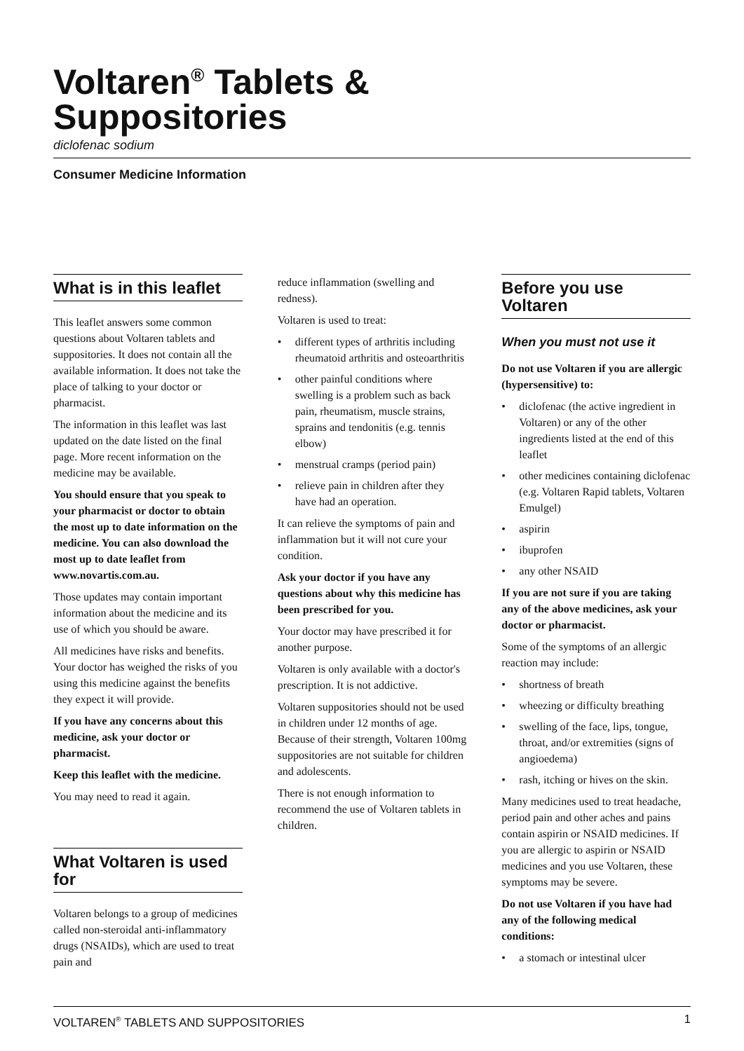Voltaren<sup>®</sup> Tablets &
Suppositories
diclofenac sodium
Consumer Medicine Information
What is in this leaflet
This leaflet answers some common questions about Voltaren tablets and suppositories. It does not contain all the available information. It does not take the place of talking to your doctor or pharmacist.
The information in this leaflet was last updated on the date listed on the final page. More recent information on the medicine may be available.
You should ensure that you speak to your pharmacist or doctor to obtain the most up to date information on the medicine. You can also download the most up to date leaflet from www.novartis.com.au.
Those updates may contain important information about the medicine and its use of which you should be aware.
All medicines have risks and benefits. Your doctor has weighed the risks of you using this medicine against the benefits they expect it will provide.
If you have any concerns about this medicine, ask your doctor or pharmacist.
Keep this leaflet with the medicine.
You may need to read it again.
What Voltaren is used for
Voltaren belongs to a group of medicines called non-steroidal anti-inflammatory drugs (NSAIDs), which are used to treat pain and
reduce inflammation (swelling and redness).
Voltaren is used to treat:
• different types of arthritis including rheumatoid arthritis and osteoarthritis
• other painful conditions where swelling is a problem such as back pain, rheumatism, muscle strains, sprains and tendonitis (e.g. tennis elbow)
• menstrual cramps (period pain)
• relieve pain in children after they have had an operation.
It can relieve the symptoms of pain and inflammation but it will not cure your condition.
Ask your doctor if you have any questions about why this medicine has been prescribed for you.
Your doctor may have prescribed it for another purpose.
Voltaren is only available with a doctor's prescription. It is not addictive.
Voltaren suppositories should not be used in children under 12 months of age. Because of their strength, Voltaren 100mg suppositories are not suitable for children and adolescents.
There is not enough information to recommend the use of Voltaren tablets in children.
Before you use Voltaren
When you must not use it
Do not use Voltaren if you are allergic (hypersensitive) to:
• diclofenac (the active ingredient in Voltaren) or any of the other ingredients listed at the end of this leaflet
• other medicines containing diclofenac (e.g. Voltaren Rapid tablets, Voltaren Emulgel)
• aspirin
• ibuprofen
• any other NSAID
If you are not sure if you are taking any of the above medicines, ask your doctor or pharmacist.
Some of the symptoms of an allergic reaction may include:
• shortness of breath
• wheezing or difficulty breathing
• swelling of the face, lips, tongue, throat, and/or extremities (signs of angioedema)
• rash, itching or hives on the skin.
Many medicines used to treat headache, period pain and other aches and pains contain aspirin or NSAID medicines. If you are allergic to aspirin or NSAID medicines and you use Voltaren, these symptoms may be severe.
Do not use Voltaren if you have had any of the following medical conditions:
• a stomach or intestinal ulcer
VOLTAREN<sup>®</sup> TABLETS AND SUPPOSITORIES 1